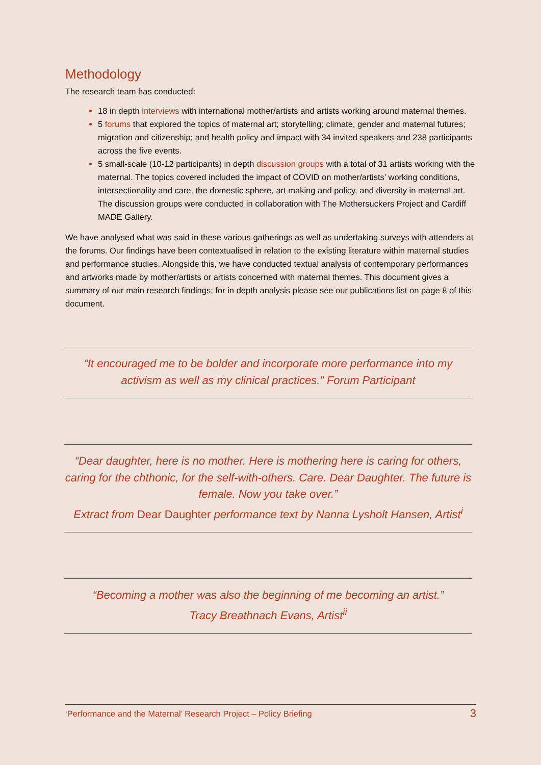Methodology
The research team has conducted:
18 in depth interviews with international mother/artists and artists working around maternal themes.
5 forums that explored the topics of maternal art; storytelling; climate, gender and maternal futures; migration and citizenship; and health policy and impact with 34 invited speakers and 238 participants across the five events.
5 small-scale (10-12 participants) in depth discussion groups with a total of 31 artists working with the maternal. The topics covered included the impact of COVID on mother/artists’ working conditions, intersectionality and care, the domestic sphere, art making and policy, and diversity in maternal art. The discussion groups were conducted in collaboration with The Mothersuckers Project and Cardiff MADE Gallery.
We have analysed what was said in these various gatherings as well as undertaking surveys with attenders at the forums. Our findings have been contextualised in relation to the existing literature within maternal studies and performance studies. Alongside this, we have conducted textual analysis of contemporary performances and artworks made by mother/artists or artists concerned with maternal themes. This document gives a summary of our main research findings; for in depth analysis please see our publications list on page 8 of this document.
“It encouraged me to be bolder and incorporate more performance into my activism as well as my clinical practices.” Forum Participant
“Dear daughter, here is no mother. Here is mothering here is caring for others, caring for the chthonic, for the self-with-others. Care. Dear Daughter. The future is female. Now you take over.”
Extract from Dear Daughter performance text by Nanna Lysholt Hansen, Artist<sup>i</sup>
“Becoming a mother was also the beginning of me becoming an artist.”
Tracy Breathnach Evans, Artist<sup>ii</sup>
‘Performance and the Maternal’ Research Project – Policy Briefing 3